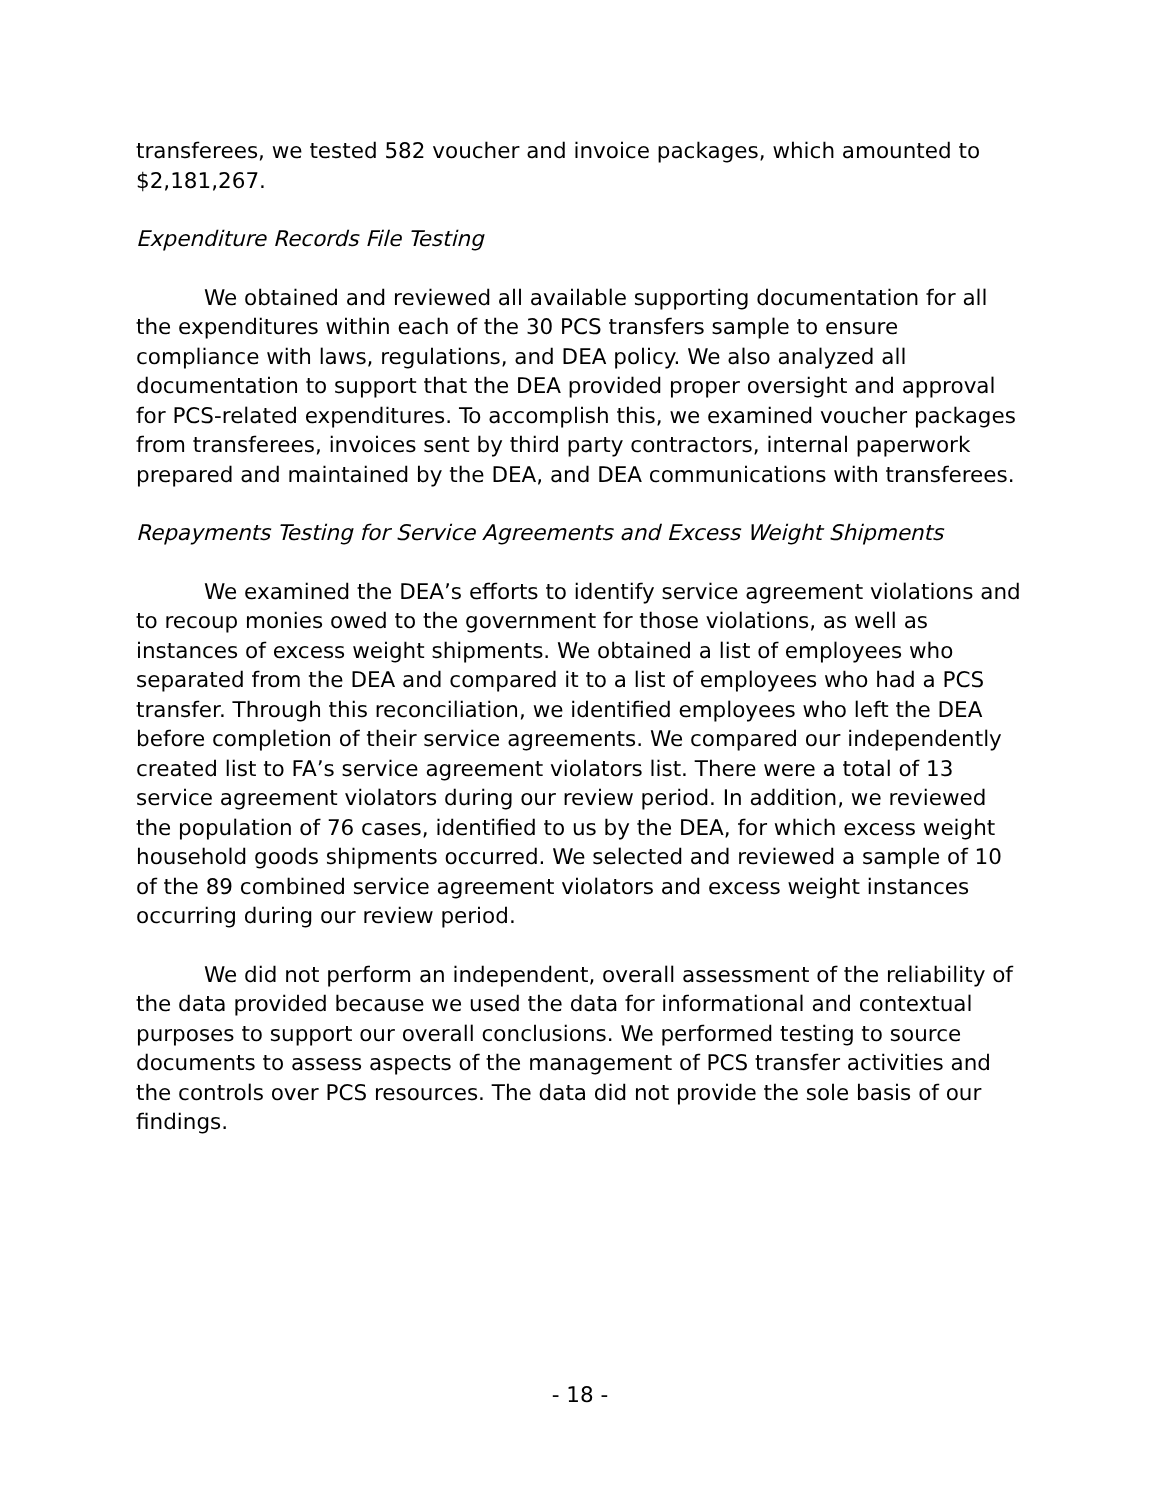transferees, we tested 582 voucher and invoice packages, which amounted to $2,181,267.
Expenditure Records File Testing
We obtained and reviewed all available supporting documentation for all the expenditures within each of the 30 PCS transfers sample to ensure compliance with laws, regulations, and DEA policy. We also analyzed all documentation to support that the DEA provided proper oversight and approval for PCS-related expenditures. To accomplish this, we examined voucher packages from transferees, invoices sent by third party contractors, internal paperwork prepared and maintained by the DEA, and DEA communications with transferees.
Repayments Testing for Service Agreements and Excess Weight Shipments
We examined the DEA’s efforts to identify service agreement violations and to recoup monies owed to the government for those violations, as well as instances of excess weight shipments. We obtained a list of employees who separated from the DEA and compared it to a list of employees who had a PCS transfer. Through this reconciliation, we identified employees who left the DEA before completion of their service agreements. We compared our independently created list to FA’s service agreement violators list. There were a total of 13 service agreement violators during our review period. In addition, we reviewed the population of 76 cases, identified to us by the DEA, for which excess weight household goods shipments occurred. We selected and reviewed a sample of 10 of the 89 combined service agreement violators and excess weight instances occurring during our review period.
We did not perform an independent, overall assessment of the reliability of the data provided because we used the data for informational and contextual purposes to support our overall conclusions. We performed testing to source documents to assess aspects of the management of PCS transfer activities and the controls over PCS resources. The data did not provide the sole basis of our findings.
- 18 -